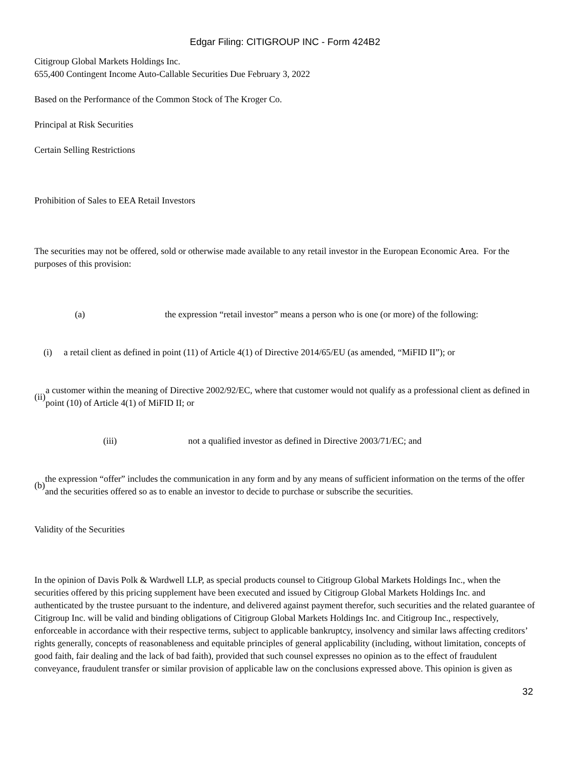Edgar Filing: CITIGROUP INC - Form 424B2
Citigroup Global Markets Holdings Inc.
655,400 Contingent Income Auto-Callable Securities Due February 3, 2022
Based on the Performance of the Common Stock of The Kroger Co.
Principal at Risk Securities
Certain Selling Restrictions
Prohibition of Sales to EEA Retail Investors
The securities may not be offered, sold or otherwise made available to any retail investor in the European Economic Area. For the purposes of this provision:
(a) the expression “retail investor” means a person who is one (or more) of the following:
(i) a retail client as defined in point (11) of Article 4(1) of Directive 2014/65/EU (as amended, “MiFID II”); or
(ii) a customer within the meaning of Directive 2002/92/EC, where that customer would not qualify as a professional client as defined in point (10) of Article 4(1) of MiFID II; or
(iii) not a qualified investor as defined in Directive 2003/71/EC; and
(b) the expression “offer” includes the communication in any form and by any means of sufficient information on the terms of the offer and the securities offered so as to enable an investor to decide to purchase or subscribe the securities.
Validity of the Securities
In the opinion of Davis Polk & Wardwell LLP, as special products counsel to Citigroup Global Markets Holdings Inc., when the securities offered by this pricing supplement have been executed and issued by Citigroup Global Markets Holdings Inc. and authenticated by the trustee pursuant to the indenture, and delivered against payment therefor, such securities and the related guarantee of Citigroup Inc. will be valid and binding obligations of Citigroup Global Markets Holdings Inc. and Citigroup Inc., respectively, enforceable in accordance with their respective terms, subject to applicable bankruptcy, insolvency and similar laws affecting creditors’ rights generally, concepts of reasonableness and equitable principles of general applicability (including, without limitation, concepts of good faith, fair dealing and the lack of bad faith), provided that such counsel expresses no opinion as to the effect of fraudulent conveyance, fraudulent transfer or similar provision of applicable law on the conclusions expressed above. This opinion is given as
32